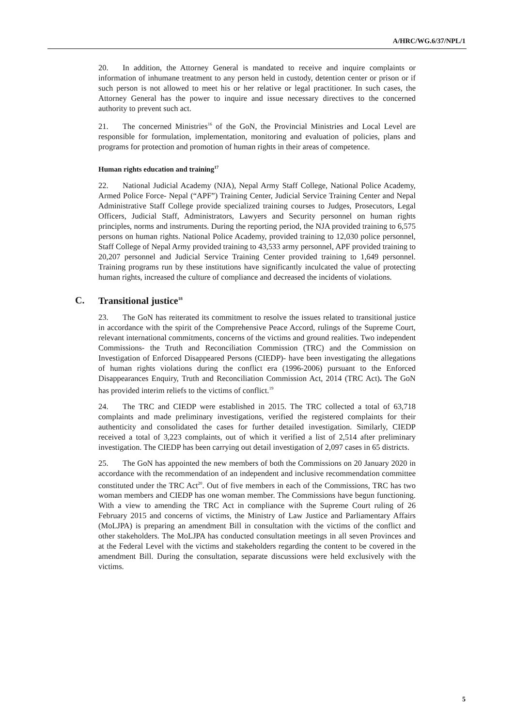A/HRC/WG.6/37/NPL/1
20. In addition, the Attorney General is mandated to receive and inquire complaints or information of inhumane treatment to any person held in custody, detention center or prison or if such person is not allowed to meet his or her relative or legal practitioner. In such cases, the Attorney General has the power to inquire and issue necessary directives to the concerned authority to prevent such act.
21. The concerned Ministries<sup>16</sup> of the GoN, the Provincial Ministries and Local Level are responsible for formulation, implementation, monitoring and evaluation of policies, plans and programs for protection and promotion of human rights in their areas of competence.
Human rights education and training<sup>17</sup>
22. National Judicial Academy (NJA), Nepal Army Staff College, National Police Academy, Armed Police Force- Nepal (“APF”) Training Center, Judicial Service Training Center and Nepal Administrative Staff College provide specialized training courses to Judges, Prosecutors, Legal Officers, Judicial Staff, Administrators, Lawyers and Security personnel on human rights principles, norms and instruments. During the reporting period, the NJA provided training to 6,575 persons on human rights. National Police Academy, provided training to 12,030 police personnel, Staff College of Nepal Army provided training to 43,533 army personnel, APF provided training to 20,207 personnel and Judicial Service Training Center provided training to 1,649 personnel. Training programs run by these institutions have significantly inculcated the value of protecting human rights, increased the culture of compliance and decreased the incidents of violations.
C. Transitional justice<sup>18</sup>
23. The GoN has reiterated its commitment to resolve the issues related to transitional justice in accordance with the spirit of the Comprehensive Peace Accord, rulings of the Supreme Court, relevant international commitments, concerns of the victims and ground realities. Two independent Commissions- the Truth and Reconciliation Commission (TRC) and the Commission on Investigation of Enforced Disappeared Persons (CIEDP)- have been investigating the allegations of human rights violations during the conflict era (1996-2006) pursuant to the Enforced Disappearances Enquiry, Truth and Reconciliation Commission Act, 2014 (TRC Act). The GoN has provided interim reliefs to the victims of conflict.<sup>19</sup>
24. The TRC and CIEDP were established in 2015. The TRC collected a total of 63,718 complaints and made preliminary investigations, verified the registered complaints for their authenticity and consolidated the cases for further detailed investigation. Similarly, CIEDP received a total of 3,223 complaints, out of which it verified a list of 2,514 after preliminary investigation. The CIEDP has been carrying out detail investigation of 2,097 cases in 65 districts.
25. The GoN has appointed the new members of both the Commissions on 20 January 2020 in accordance with the recommendation of an independent and inclusive recommendation committee constituted under the TRC Act<sup>20</sup>. Out of five members in each of the Commissions, TRC has two woman members and CIEDP has one woman member. The Commissions have begun functioning. With a view to amending the TRC Act in compliance with the Supreme Court ruling of 26 February 2015 and concerns of victims, the Ministry of Law Justice and Parliamentary Affairs (MoLJPA) is preparing an amendment Bill in consultation with the victims of the conflict and other stakeholders. The MoLJPA has conducted consultation meetings in all seven Provinces and at the Federal Level with the victims and stakeholders regarding the content to be covered in the amendment Bill. During the consultation, separate discussions were held exclusively with the victims.
5